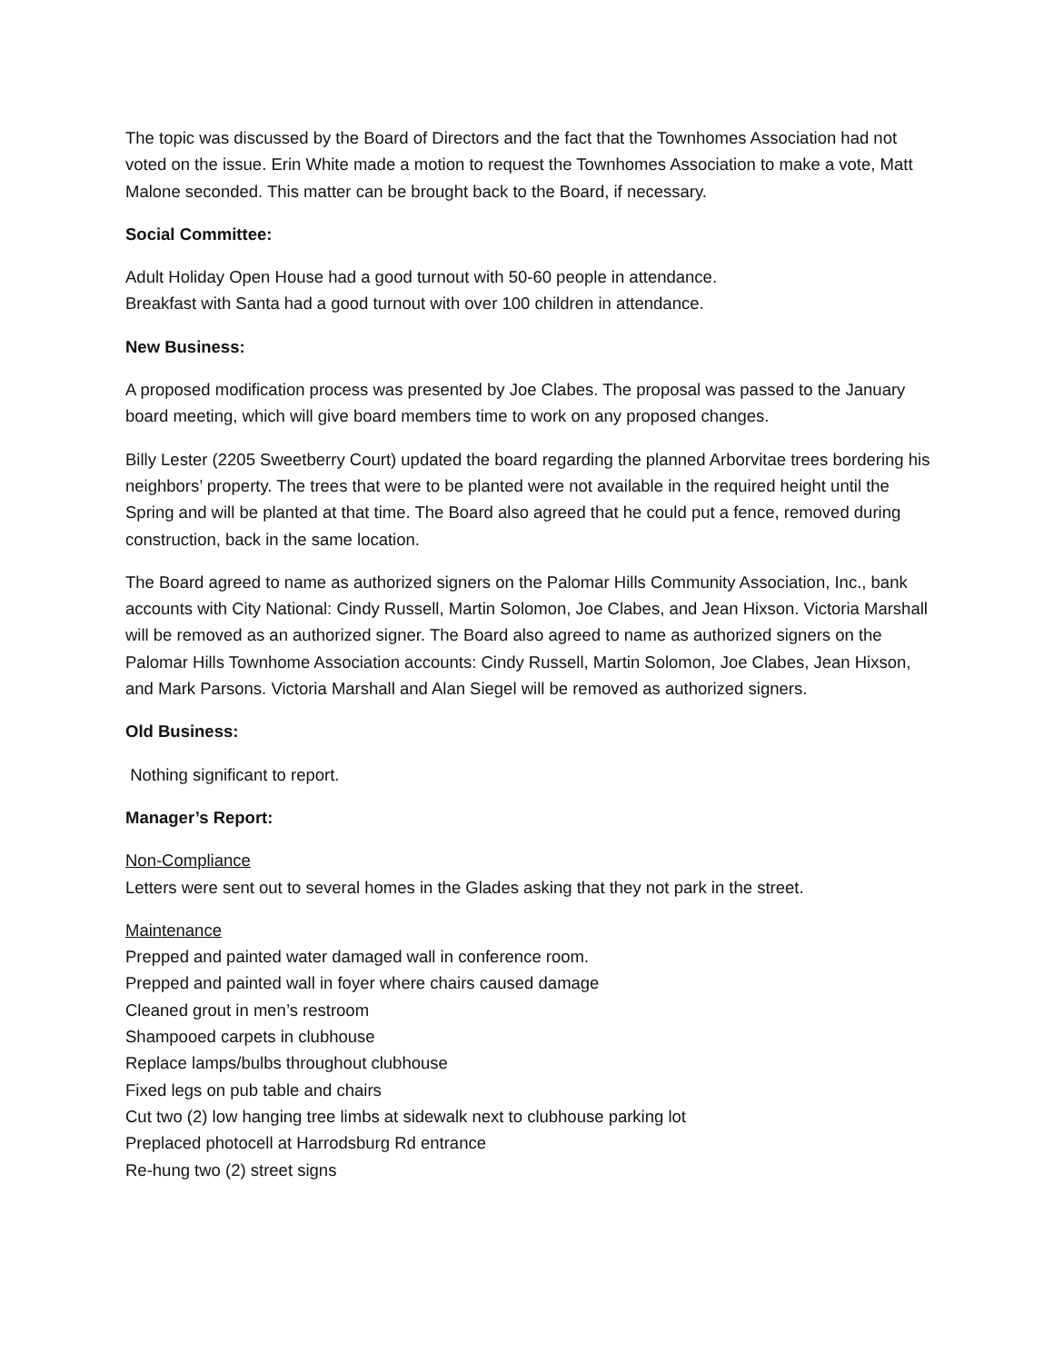The topic was discussed by the Board of Directors and the fact that the Townhomes Association had not voted on the issue. Erin White made a motion to request the Townhomes Association to make a vote, Matt Malone seconded. This matter can be brought back to the Board, if necessary.
Social Committee:
Adult Holiday Open House had a good turnout with 50-60 people in attendance.
Breakfast with Santa had a good turnout with over 100 children in attendance.
New Business:
A proposed modification process was presented by Joe Clabes. The proposal was passed to the January board meeting, which will give board members time to work on any proposed changes.
Billy Lester (2205 Sweetberry Court) updated the board regarding the planned Arborvitae trees bordering his neighbors’ property. The trees that were to be planted were not available in the required height until the Spring and will be planted at that time. The Board also agreed that he could put a fence, removed during construction, back in the same location.
The Board agreed to name as authorized signers on the Palomar Hills Community Association, Inc., bank accounts with City National: Cindy Russell, Martin Solomon, Joe Clabes, and Jean Hixson. Victoria Marshall will be removed as an authorized signer. The Board also agreed to name as authorized signers on the Palomar Hills Townhome Association accounts: Cindy Russell, Martin Solomon, Joe Clabes, Jean Hixson, and Mark Parsons. Victoria Marshall and Alan Siegel will be removed as authorized signers.
Old Business:
Nothing significant to report.
Manager’s Report:
Non-Compliance
Letters were sent out to several homes in the Glades asking that they not park in the street.
Maintenance
Prepped and painted water damaged wall in conference room.
Prepped and painted wall in foyer where chairs caused damage
Cleaned grout in men’s restroom
Shampooed carpets in clubhouse
Replace lamps/bulbs throughout clubhouse
Fixed legs on pub table and chairs
Cut two (2) low hanging tree limbs at sidewalk next to clubhouse parking lot
Preplaced photocell at Harrodsburg Rd entrance
Re-hung two (2) street signs